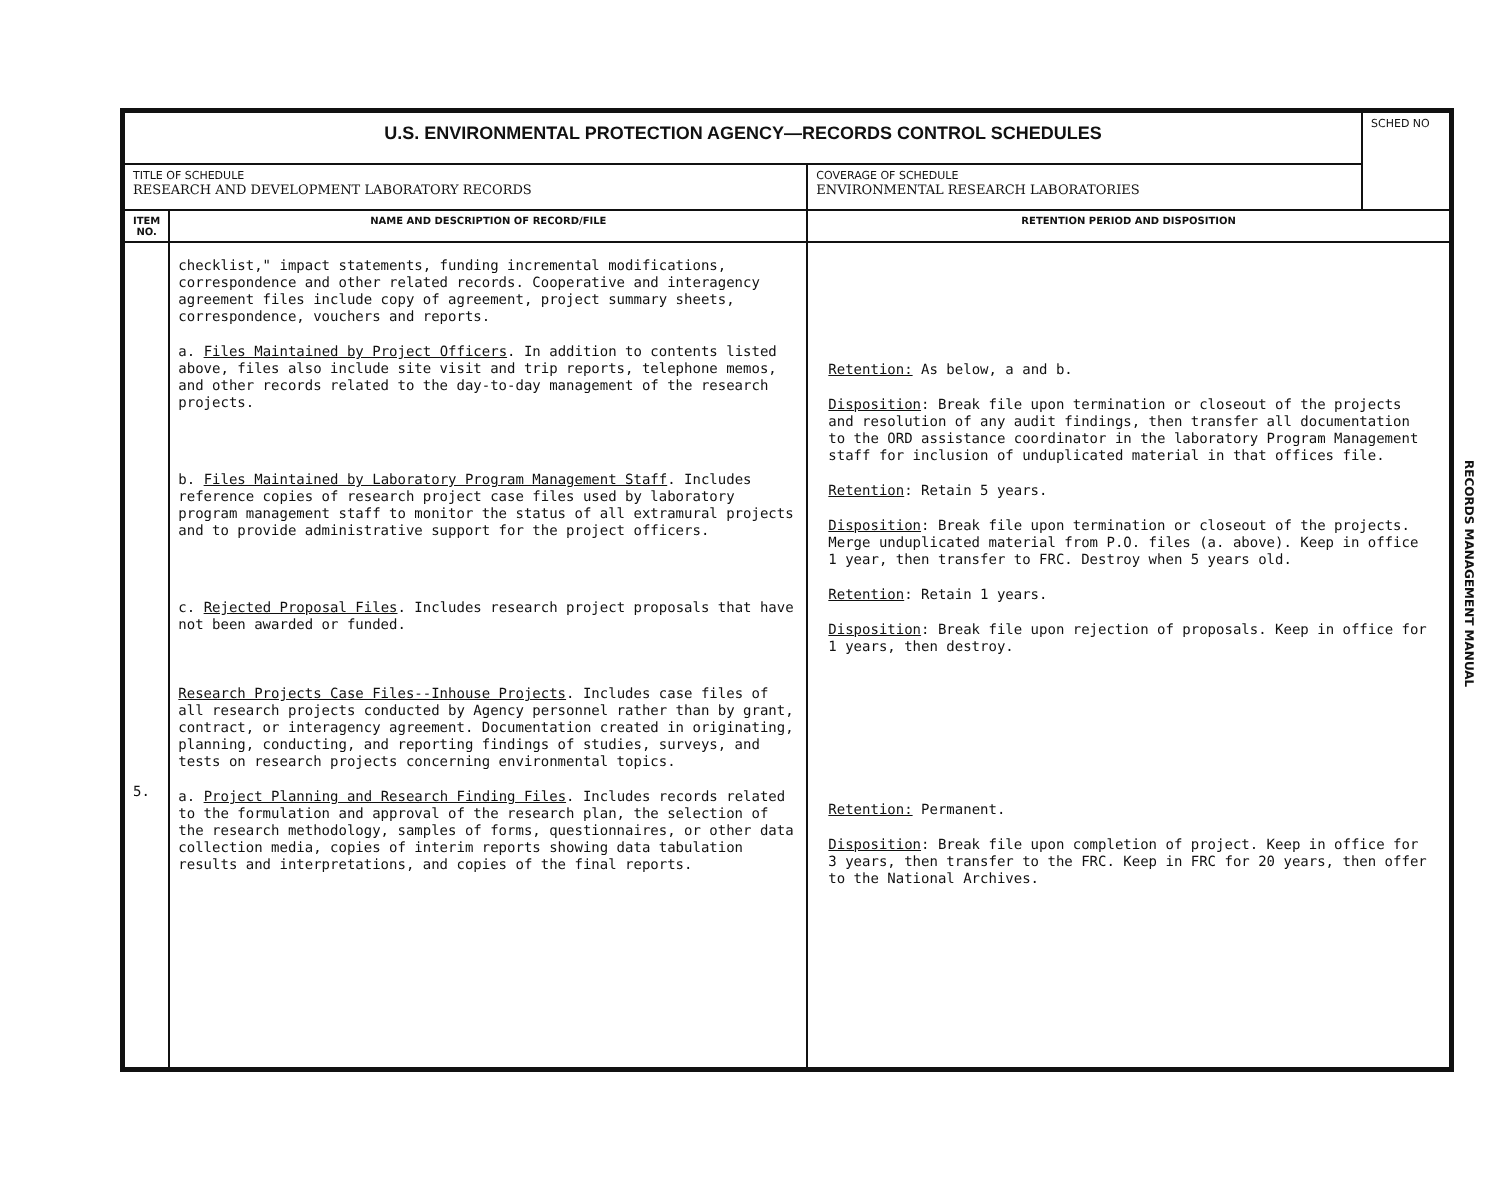| U.S. ENVIRONMENTAL PROTECTION AGENCY—RECORDS CONTROL SCHEDULES | | | SCHED NO |
| --- | --- | --- | --- |
| TITLE OF SCHEDULE RESEARCH AND DEVELOPMENT LABORATORY RECORDS | | COVERAGE OF SCHEDULE ENVIRONMENTAL RESEARCH LABORATORIES | |
| ITEM NO. | NAME AND DESCRIPTION OF RECORD/FILE | RETENTION PERIOD AND DISPOSITION | |
| 5. | checklist," impact statements, funding incremental modifications, correspondence and other related records. Cooperative and interagency agreement files include copy of agreement, project summary sheets, correspondence, vouchers and reports. a. Files Maintained by Project Officers . In addition to contents listed above, files also include site visit and trip reports, telephone memos, and other records related to the day-to-day management of the research projects. b. Files Maintained by Laboratory Program Management Staff . Includes reference copies of research project case files used by laboratory program management staff to monitor the status of all extramural projects and to provide administrative support for the project officers. c. Rejected Proposal Files . Includes research project proposals that have not been awarded or funded. Research Projects Case Files--Inhouse Projects . Includes case files of all research projects conducted by Agency personnel rather than by grant, contract, or interagency agreement. Documentation created in originating, planning, conducting, and reporting findings of studies, surveys, and tests on research projects concerning environmental topics. a. Project Planning and Research Finding Files . Includes records related to the formulation and approval of the research plan, the selection of the research methodology, samples of forms, questionnaires, or other data collection media, copies of interim reports showing data tabulation results and interpretations, and copies of the final reports. | Retention: As below, a and b. Disposition : Break file upon termination or closeout of the projects and resolution of any audit findings, then transfer all documentation to the ORD assistance coordinator in the laboratory Program Management staff for inclusion of unduplicated material in that offices file. Retention : Retain 5 years. Disposition : Break file upon termination or closeout of the projects. Merge unduplicated material from P.O. files (a. above). Keep in office 1 year, then transfer to FRC. Destroy when 5 years old. Retention : Retain 1 years. Disposition : Break file upon rejection of proposals. Keep in office for 1 years, then destroy. Retention: Permanent. Disposition : Break file upon completion of project. Keep in office for 3 years, then transfer to the FRC. Keep in FRC for 20 years, then offer to the National Archives. | |
RECORDS MANAGEMENT MANUAL